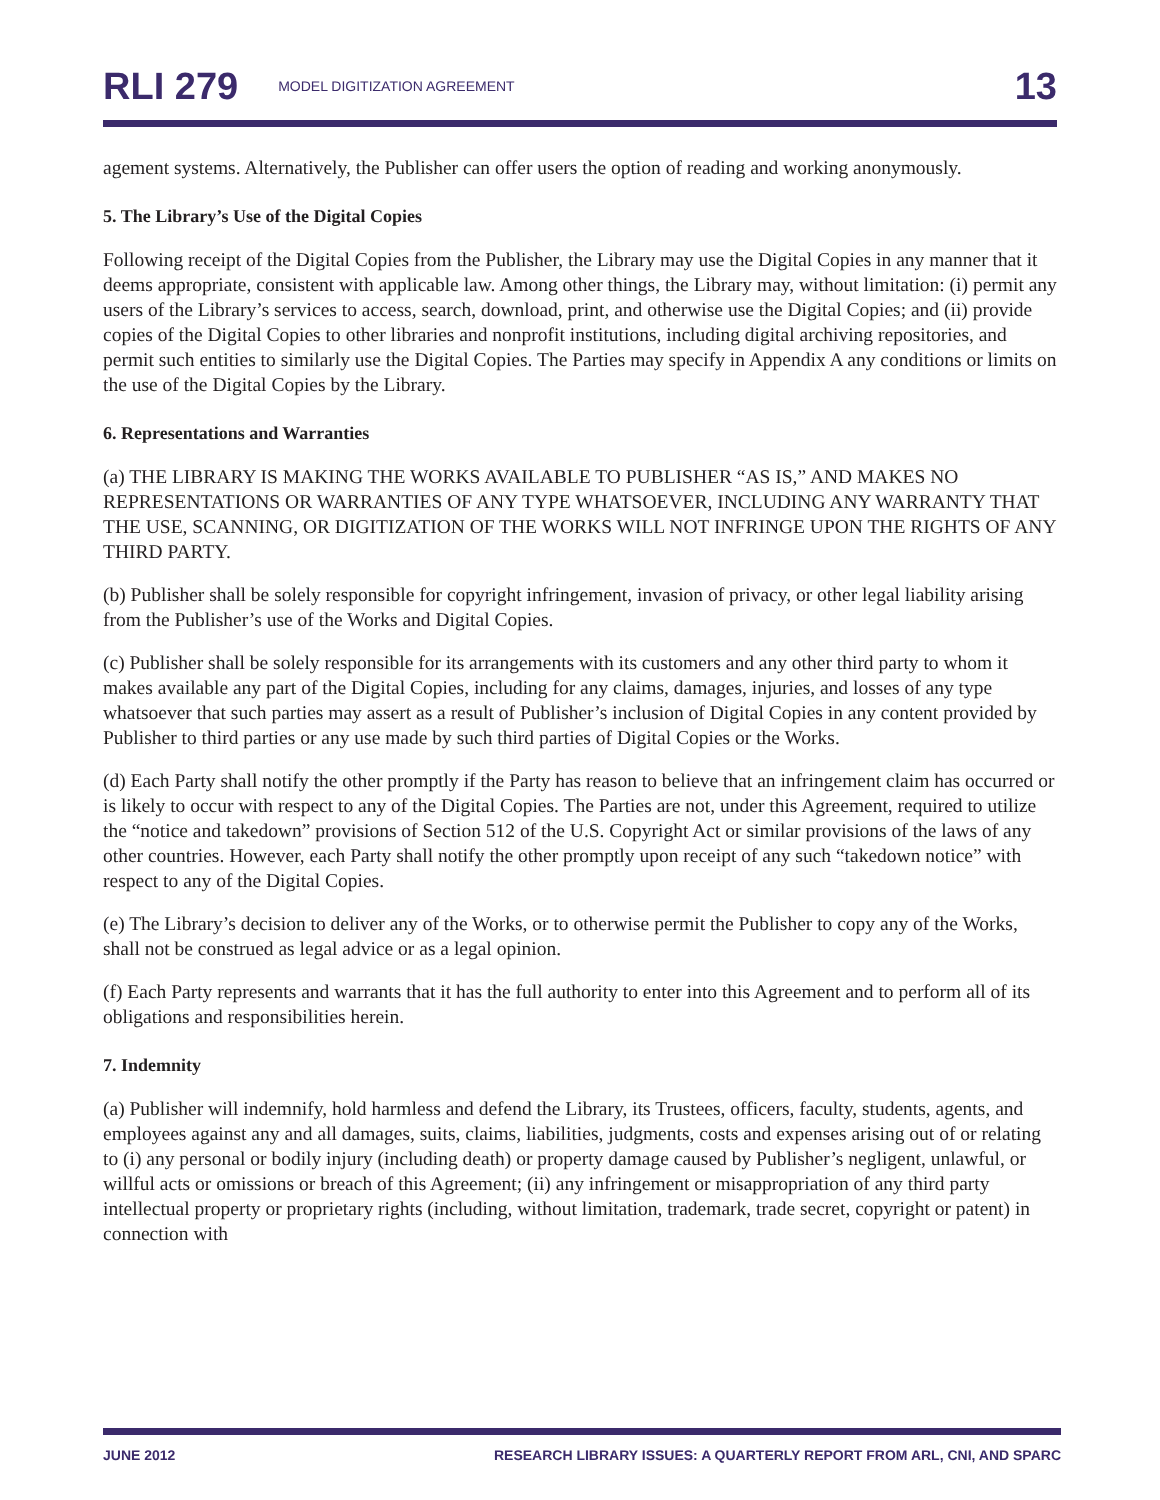RLI 279 MODEL DIGITIZATION AGREEMENT 13
agement systems. Alternatively, the Publisher can offer users the option of reading and working anonymously.
5. The Library’s Use of the Digital Copies
Following receipt of the Digital Copies from the Publisher, the Library may use the Digital Copies in any manner that it deems appropriate, consistent with applicable law. Among other things, the Library may, without limitation: (i) permit any users of the Library’s services to access, search, download, print, and otherwise use the Digital Copies; and (ii) provide copies of the Digital Copies to other libraries and nonprofit institutions, including digital archiving repositories, and permit such entities to similarly use the Digital Copies. The Parties may specify in Appendix A any conditions or limits on the use of the Digital Copies by the Library.
6. Representations and Warranties
(a) THE LIBRARY IS MAKING THE WORKS AVAILABLE TO PUBLISHER “AS IS,” AND MAKES NO REPRESENTATIONS OR WARRANTIES OF ANY TYPE WHATSOEVER, INCLUDING ANY WARRANTY THAT THE USE, SCANNING, OR DIGITIZATION OF THE WORKS WILL NOT INFRINGE UPON THE RIGHTS OF ANY THIRD PARTY.
(b) Publisher shall be solely responsible for copyright infringement, invasion of privacy, or other legal liability arising from the Publisher’s use of the Works and Digital Copies.
(c) Publisher shall be solely responsible for its arrangements with its customers and any other third party to whom it makes available any part of the Digital Copies, including for any claims, damages, injuries, and losses of any type whatsoever that such parties may assert as a result of Publisher’s inclusion of Digital Copies in any content provided by Publisher to third parties or any use made by such third parties of Digital Copies or the Works.
(d) Each Party shall notify the other promptly if the Party has reason to believe that an infringement claim has occurred or is likely to occur with respect to any of the Digital Copies. The Parties are not, under this Agreement, required to utilize the “notice and takedown” provisions of Section 512 of the U.S. Copyright Act or similar provisions of the laws of any other countries. However, each Party shall notify the other promptly upon receipt of any such “takedown notice” with respect to any of the Digital Copies.
(e) The Library’s decision to deliver any of the Works, or to otherwise permit the Publisher to copy any of the Works, shall not be construed as legal advice or as a legal opinion.
(f) Each Party represents and warrants that it has the full authority to enter into this Agreement and to perform all of its obligations and responsibilities herein.
7. Indemnity
(a) Publisher will indemnify, hold harmless and defend the Library, its Trustees, officers, faculty, students, agents, and employees against any and all damages, suits, claims, liabilities, judgments, costs and expenses arising out of or relating to (i) any personal or bodily injury (including death) or property damage caused by Publisher’s negligent, unlawful, or willful acts or omissions or breach of this Agreement; (ii) any infringement or misappropriation of any third party intellectual property or proprietary rights (including, without limitation, trademark, trade secret, copyright or patent) in connection with
JUNE 2012 RESEARCH LIBRARY ISSUES: A QUARTERLY REPORT FROM ARL, CNI, AND SPARC